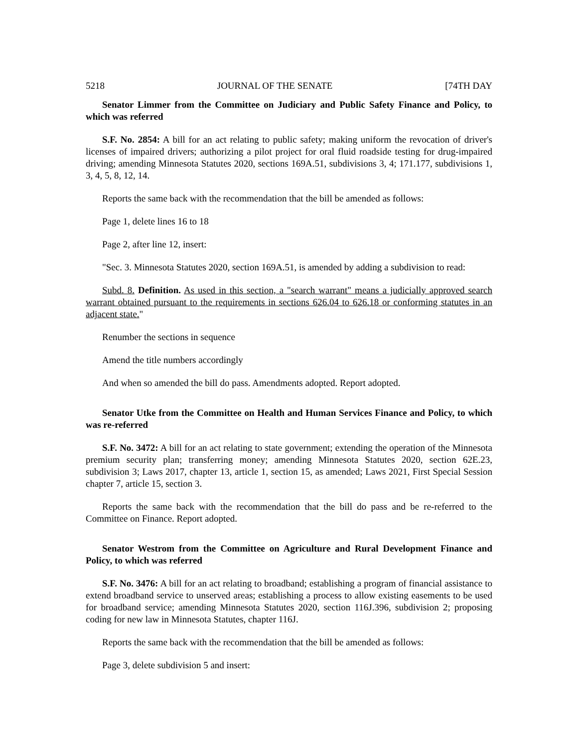5218 JOURNAL OF THE SENATE [74TH DAY
Senator Limmer from the Committee on Judiciary and Public Safety Finance and Policy, to which was referred
S.F. No. 2854: A bill for an act relating to public safety; making uniform the revocation of driver's licenses of impaired drivers; authorizing a pilot project for oral fluid roadside testing for drug-impaired driving; amending Minnesota Statutes 2020, sections 169A.51, subdivisions 3, 4; 171.177, subdivisions 1, 3, 4, 5, 8, 12, 14.
Reports the same back with the recommendation that the bill be amended as follows:
Page 1, delete lines 16 to 18
Page 2, after line 12, insert:
"Sec. 3. Minnesota Statutes 2020, section 169A.51, is amended by adding a subdivision to read:
Subd. 8. Definition. As used in this section, a "search warrant" means a judicially approved search warrant obtained pursuant to the requirements in sections 626.04 to 626.18 or conforming statutes in an adjacent state."
Renumber the sections in sequence
Amend the title numbers accordingly
And when so amended the bill do pass. Amendments adopted. Report adopted.
Senator Utke from the Committee on Health and Human Services Finance and Policy, to which was re-referred
S.F. No. 3472: A bill for an act relating to state government; extending the operation of the Minnesota premium security plan; transferring money; amending Minnesota Statutes 2020, section 62E.23, subdivision 3; Laws 2017, chapter 13, article 1, section 15, as amended; Laws 2021, First Special Session chapter 7, article 15, section 3.
Reports the same back with the recommendation that the bill do pass and be re-referred to the Committee on Finance. Report adopted.
Senator Westrom from the Committee on Agriculture and Rural Development Finance and Policy, to which was referred
S.F. No. 3476: A bill for an act relating to broadband; establishing a program of financial assistance to extend broadband service to unserved areas; establishing a process to allow existing easements to be used for broadband service; amending Minnesota Statutes 2020, section 116J.396, subdivision 2; proposing coding for new law in Minnesota Statutes, chapter 116J.
Reports the same back with the recommendation that the bill be amended as follows:
Page 3, delete subdivision 5 and insert: